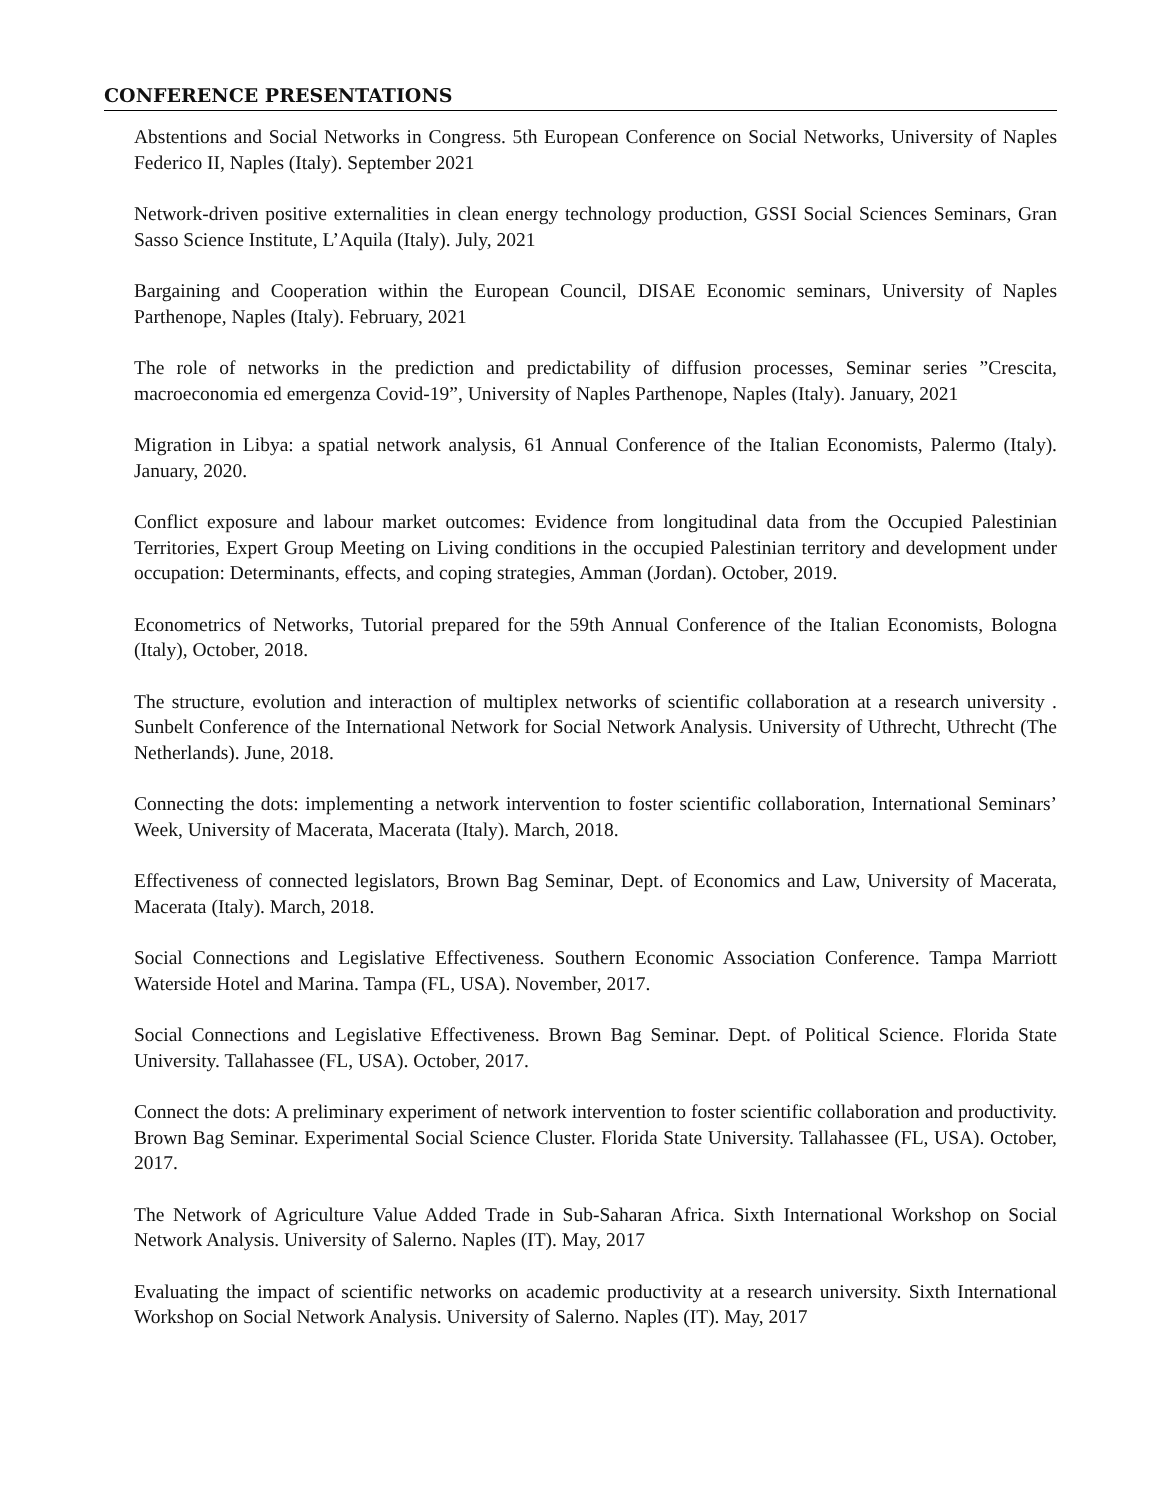CONFERENCE PRESENTATIONS
Abstentions and Social Networks in Congress. 5th European Conference on Social Networks, University of Naples Federico II, Naples (Italy). September 2021
Network-driven positive externalities in clean energy technology production, GSSI Social Sciences Seminars, Gran Sasso Science Institute, L’Aquila (Italy). July, 2021
Bargaining and Cooperation within the European Council, DISAE Economic seminars, University of Naples Parthenope, Naples (Italy). February, 2021
The role of networks in the prediction and predictability of diffusion processes, Seminar series ”Crescita, macroeconomia ed emergenza Covid-19”, University of Naples Parthenope, Naples (Italy). January, 2021
Migration in Libya: a spatial network analysis, 61 Annual Conference of the Italian Economists, Palermo (Italy). January, 2020.
Conflict exposure and labour market outcomes: Evidence from longitudinal data from the Occupied Palestinian Territories, Expert Group Meeting on Living conditions in the occupied Palestinian territory and development under occupation: Determinants, effects, and coping strategies, Amman (Jordan). October, 2019.
Econometrics of Networks, Tutorial prepared for the 59th Annual Conference of the Italian Economists, Bologna (Italy), October, 2018.
The structure, evolution and interaction of multiplex networks of scientific collaboration at a research university . Sunbelt Conference of the International Network for Social Network Analysis. University of Uthrecht, Uthrecht (The Netherlands). June, 2018.
Connecting the dots: implementing a network intervention to foster scientific collaboration, International Seminars’ Week, University of Macerata, Macerata (Italy). March, 2018.
Effectiveness of connected legislators, Brown Bag Seminar, Dept. of Economics and Law, University of Macerata, Macerata (Italy). March, 2018.
Social Connections and Legislative Effectiveness. Southern Economic Association Conference. Tampa Marriott Waterside Hotel and Marina. Tampa (FL, USA). November, 2017.
Social Connections and Legislative Effectiveness. Brown Bag Seminar. Dept. of Political Science. Florida State University. Tallahassee (FL, USA). October, 2017.
Connect the dots: A preliminary experiment of network intervention to foster scientific collaboration and productivity. Brown Bag Seminar. Experimental Social Science Cluster. Florida State University. Tallahassee (FL, USA). October, 2017.
The Network of Agriculture Value Added Trade in Sub-Saharan Africa. Sixth International Workshop on Social Network Analysis. University of Salerno. Naples (IT). May, 2017
Evaluating the impact of scientific networks on academic productivity at a research university. Sixth International Workshop on Social Network Analysis. University of Salerno. Naples (IT). May, 2017